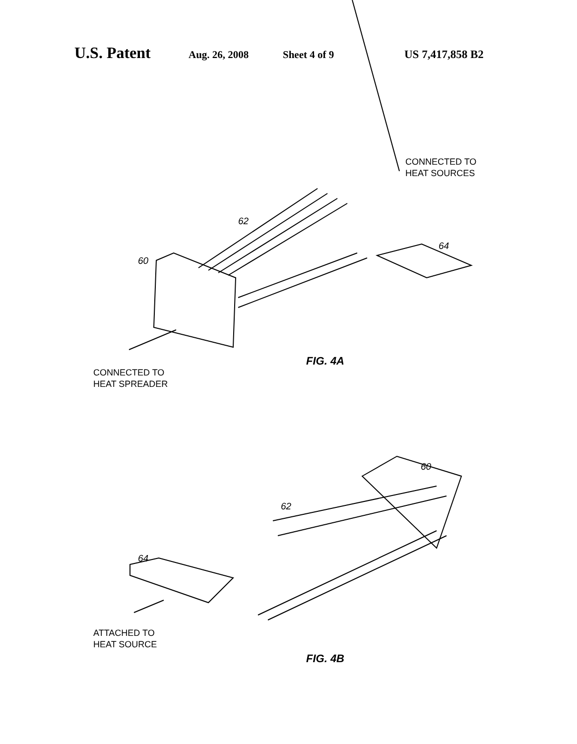U.S. Patent
Aug. 26, 2008 Sheet 4 of 9 US 7,417,858 B2
CONNECTED TO
HEAT SOURCES
62
64
60
FIG. 4A
CONNECTED TO
HEAT SPREADER
60
62
64
ATTACHED TO
HEAT SOURCE
FIG. 4B